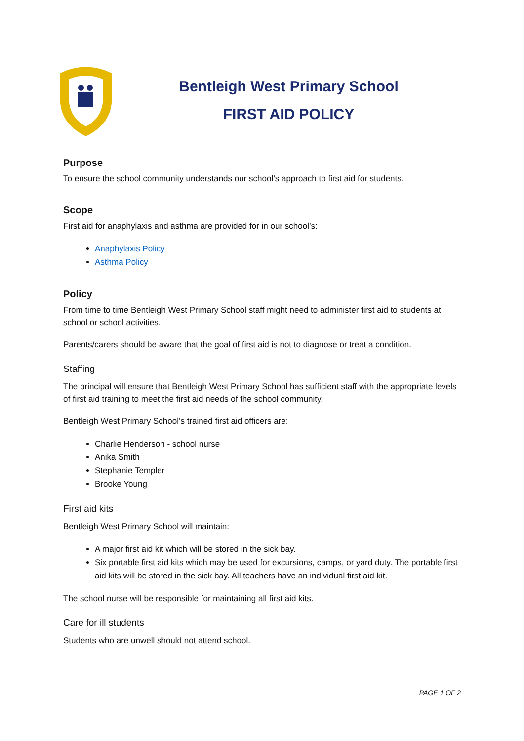Bentleigh West Primary School
FIRST AID POLICY
Purpose
To ensure the school community understands our school’s approach to first aid for students.
Scope
First aid for anaphylaxis and asthma are provided for in our school’s:
Anaphylaxis Policy
Asthma Policy
Policy
From time to time Bentleigh West Primary School staff might need to administer first aid to students at school or school activities.
Parents/carers should be aware that the goal of first aid is not to diagnose or treat a condition.
Staffing
The principal will ensure that Bentleigh West Primary School has sufficient staff with the appropriate levels of first aid training to meet the first aid needs of the school community.
Bentleigh West Primary School’s trained first aid officers are:
Charlie Henderson - school nurse
Anika Smith
Stephanie Templer
Brooke Young
First aid kits
Bentleigh West Primary School will maintain:
A major first aid kit which will be stored in the sick bay.
Six portable first aid kits which may be used for excursions, camps, or yard duty. The portable first aid kits will be stored in the sick bay. All teachers have an individual first aid kit.
The school nurse will be responsible for maintaining all first aid kits.
Care for ill students
Students who are unwell should not attend school.
PAGE 1 OF 2